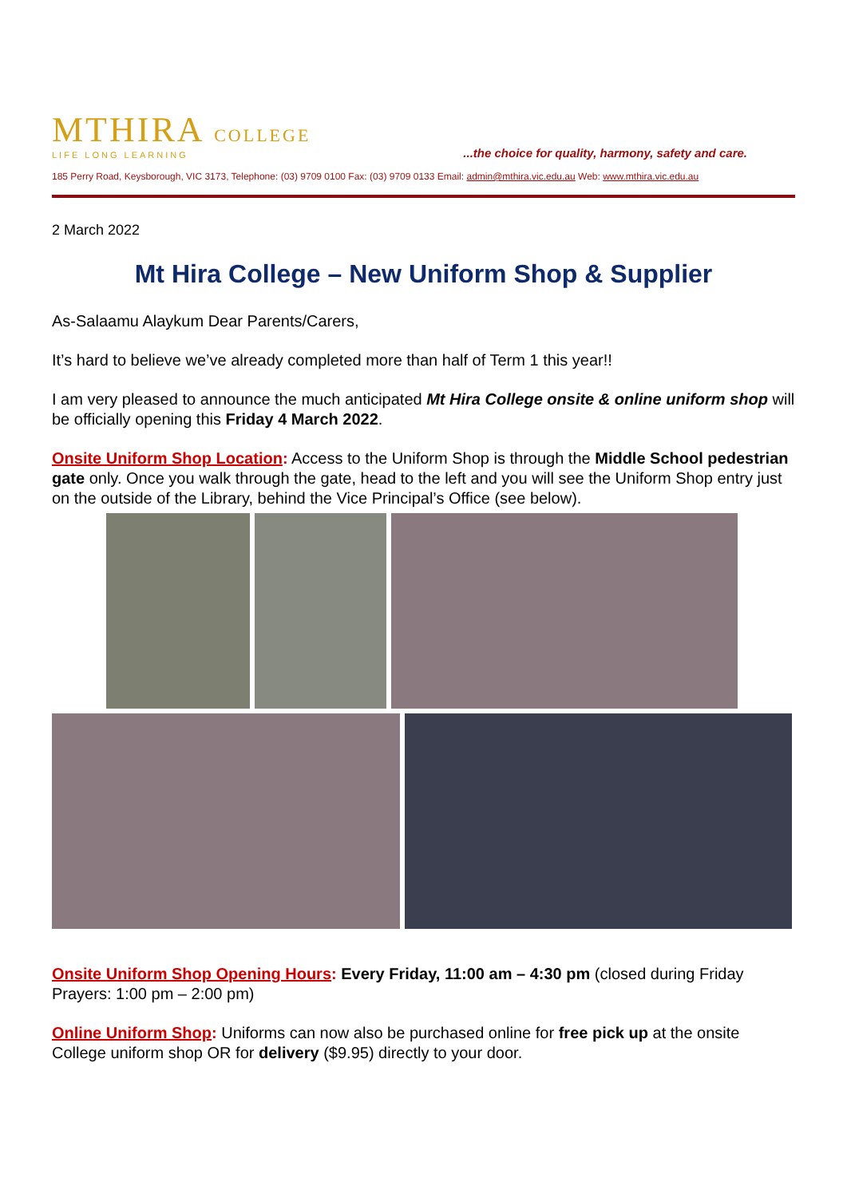MTHIRA COLLEGE
LIFE LONG LEARNING
...the choice for quality, harmony, safety and care.
185 Perry Road, Keysborough, VIC 3173, Telephone: (03) 9709 0100 Fax: (03) 9709 0133 Email: admin@mthira.vic.edu.au Web: www.mthira.vic.edu.au
2 March 2022
Mt Hira College – New Uniform Shop & Supplier
As-Salaamu Alaykum Dear Parents/Carers,
It’s hard to believe we’ve already completed more than half of Term 1 this year!!
I am very pleased to announce the much anticipated Mt Hira College onsite & online uniform shop will be officially opening this Friday 4 March 2022.
Onsite Uniform Shop Location: Access to the Uniform Shop is through the Middle School pedestrian gate only. Once you walk through the gate, head to the left and you will see the Uniform Shop entry just on the outside of the Library, behind the Vice Principal’s Office (see below).
Onsite Uniform Shop Opening Hours: Every Friday, 11:00 am – 4:30 pm (closed during Friday Prayers: 1:00 pm – 2:00 pm)
Online Uniform Shop: Uniforms can now also be purchased online for free pick up at the onsite College uniform shop OR for delivery ($9.95) directly to your door.